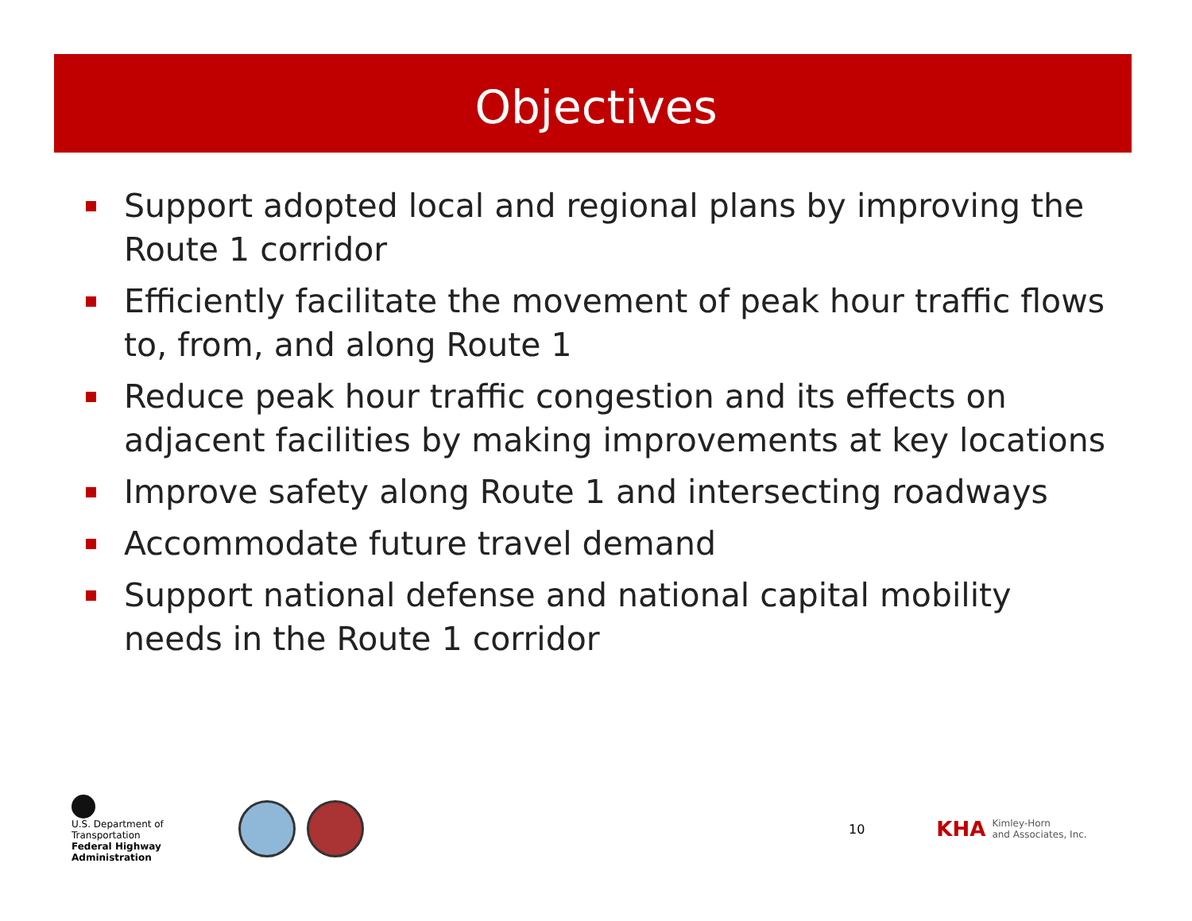Objectives
Support adopted local and regional plans by improving the Route 1 corridor
Efficiently facilitate the movement of peak hour traffic flows to, from, and along Route 1
Reduce peak hour traffic congestion and its effects on adjacent facilities by making improvements at key locations
Improve safety along Route 1 and intersecting roadways
Accommodate future travel demand
Support national defense and national capital mobility needs in the Route 1 corridor
U.S. Department of Transportation
Federal Highway Administration
10
KHA Kimley-Horn
and Associates, Inc.